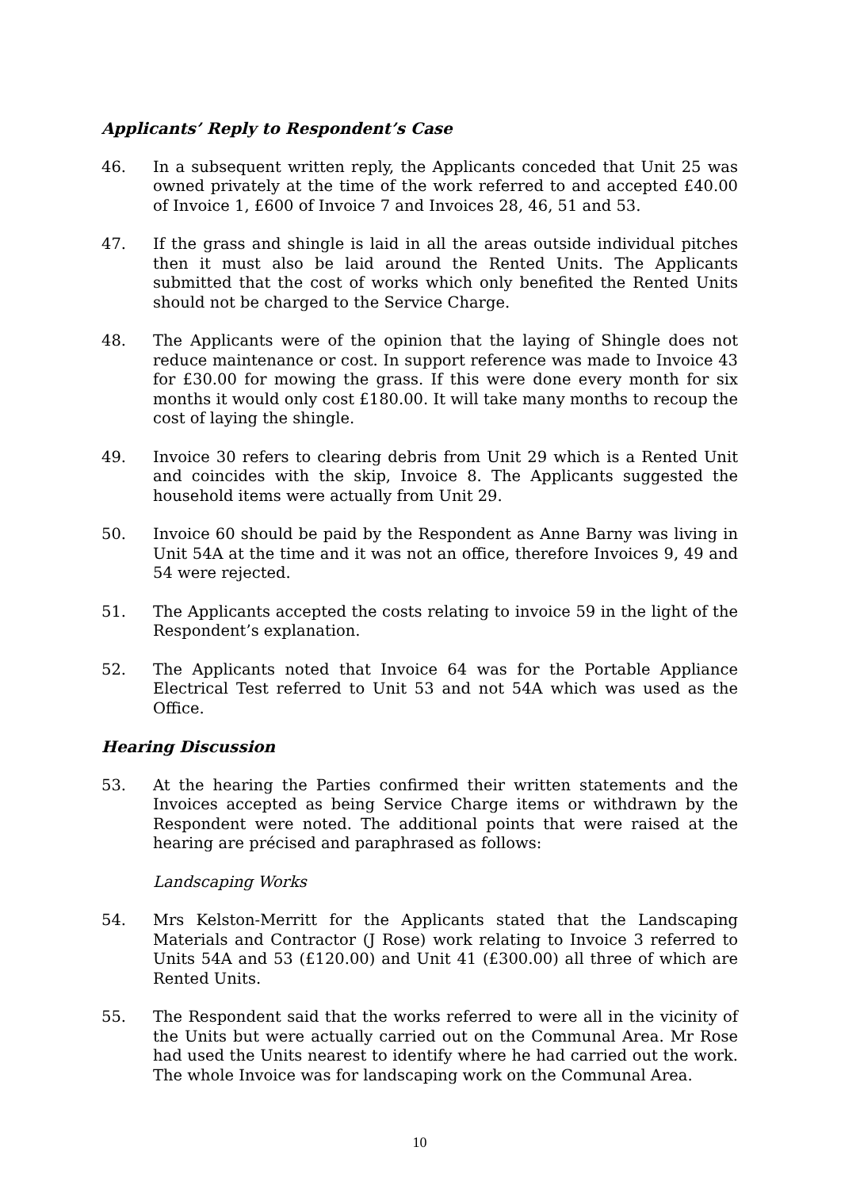Applicants’ Reply to Respondent’s Case
46. In a subsequent written reply, the Applicants conceded that Unit 25 was owned privately at the time of the work referred to and accepted £40.00 of Invoice 1, £600 of Invoice 7 and Invoices 28, 46, 51 and 53.
47. If the grass and shingle is laid in all the areas outside individual pitches then it must also be laid around the Rented Units. The Applicants submitted that the cost of works which only benefited the Rented Units should not be charged to the Service Charge.
48. The Applicants were of the opinion that the laying of Shingle does not reduce maintenance or cost. In support reference was made to Invoice 43 for £30.00 for mowing the grass. If this were done every month for six months it would only cost £180.00. It will take many months to recoup the cost of laying the shingle.
49. Invoice 30 refers to clearing debris from Unit 29 which is a Rented Unit and coincides with the skip, Invoice 8. The Applicants suggested the household items were actually from Unit 29.
50. Invoice 60 should be paid by the Respondent as Anne Barny was living in Unit 54A at the time and it was not an office, therefore Invoices 9, 49 and 54 were rejected.
51. The Applicants accepted the costs relating to invoice 59 in the light of the Respondent’s explanation.
52. The Applicants noted that Invoice 64 was for the Portable Appliance Electrical Test referred to Unit 53 and not 54A which was used as the Office.
Hearing Discussion
53. At the hearing the Parties confirmed their written statements and the Invoices accepted as being Service Charge items or withdrawn by the Respondent were noted. The additional points that were raised at the hearing are précised and paraphrased as follows:
Landscaping Works
54. Mrs Kelston-Merritt for the Applicants stated that the Landscaping Materials and Contractor (J Rose) work relating to Invoice 3 referred to Units 54A and 53 (£120.00) and Unit 41 (£300.00) all three of which are Rented Units.
55. The Respondent said that the works referred to were all in the vicinity of the Units but were actually carried out on the Communal Area. Mr Rose had used the Units nearest to identify where he had carried out the work. The whole Invoice was for landscaping work on the Communal Area.
10